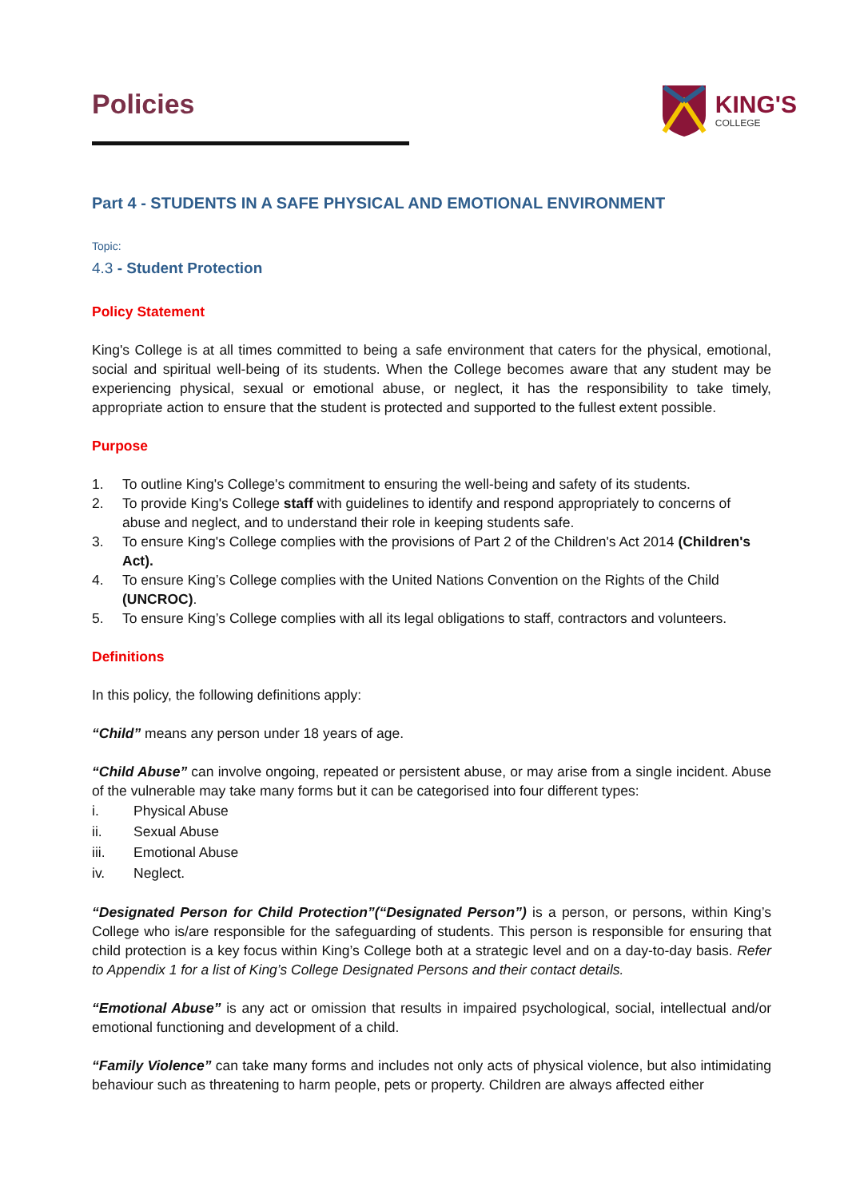KING'S
COLLEGE
Policies
Part 4 - STUDENTS IN A SAFE PHYSICAL AND EMOTIONAL ENVIRONMENT
Topic:
4.3 - Student Protection
Policy Statement
King's College is at all times committed to being a safe environment that caters for the physical, emotional, social and spiritual well-being of its students. When the College becomes aware that any student may be experiencing physical, sexual or emotional abuse, or neglect, it has the responsibility to take timely, appropriate action to ensure that the student is protected and supported to the fullest extent possible.
Purpose
1. To outline King's College's commitment to ensuring the well-being and safety of its students.
2. To provide King's College staff with guidelines to identify and respond appropriately to concerns of abuse and neglect, and to understand their role in keeping students safe.
3. To ensure King's College complies with the provisions of Part 2 of the Children's Act 2014 (Children's Act).
4. To ensure King’s College complies with the United Nations Convention on the Rights of the Child (UNCROC).
5. To ensure King’s College complies with all its legal obligations to staff, contractors and volunteers.
Definitions
In this policy, the following definitions apply:
“Child” means any person under 18 years of age.
“Child Abuse” can involve ongoing, repeated or persistent abuse, or may arise from a single incident. Abuse of the vulnerable may take many forms but it can be categorised into four different types:
i. Physical Abuse
ii. Sexual Abuse
iii. Emotional Abuse
iv. Neglect.
“Designated Person for Child Protection”(“Designated Person”) is a person, or persons, within King’s College who is/are responsible for the safeguarding of students. This person is responsible for ensuring that child protection is a key focus within King’s College both at a strategic level and on a day-to-day basis. Refer to Appendix 1 for a list of King’s College Designated Persons and their contact details.
“Emotional Abuse” is any act or omission that results in impaired psychological, social, intellectual and/or emotional functioning and development of a child.
“Family Violence” can take many forms and includes not only acts of physical violence, but also intimidating behaviour such as threatening to harm people, pets or property. Children are always affected either